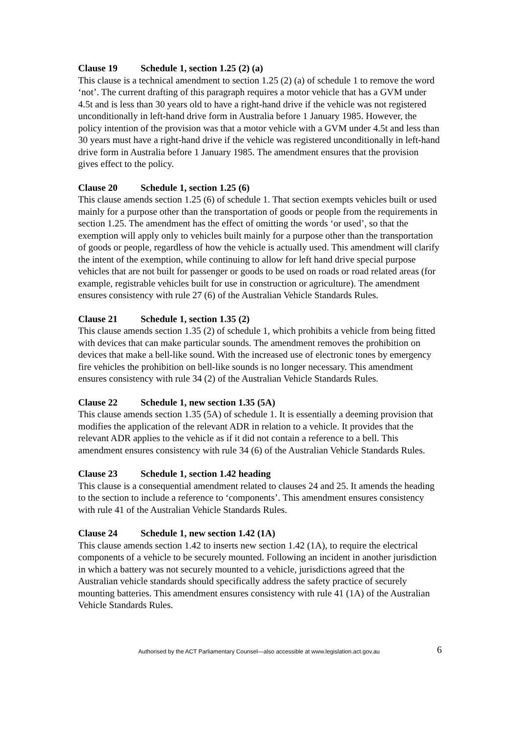Clause 19 Schedule 1, section 1.25 (2) (a)
This clause is a technical amendment to section 1.25 (2) (a) of schedule 1 to remove the word ‘not’. The current drafting of this paragraph requires a motor vehicle that has a GVM under 4.5t and is less than 30 years old to have a right-hand drive if the vehicle was not registered unconditionally in left-hand drive form in Australia before 1 January 1985. However, the policy intention of the provision was that a motor vehicle with a GVM under 4.5t and less than 30 years must have a right-hand drive if the vehicle was registered unconditionally in left-hand drive form in Australia before 1 January 1985. The amendment ensures that the provision gives effect to the policy.
Clause 20 Schedule 1, section 1.25 (6)
This clause amends section 1.25 (6) of schedule 1. That section exempts vehicles built or used mainly for a purpose other than the transportation of goods or people from the requirements in section 1.25. The amendment has the effect of omitting the words ‘or used’, so that the exemption will apply only to vehicles built mainly for a purpose other than the transportation of goods or people, regardless of how the vehicle is actually used. This amendment will clarify the intent of the exemption, while continuing to allow for left hand drive special purpose vehicles that are not built for passenger or goods to be used on roads or road related areas (for example, registrable vehicles built for use in construction or agriculture). The amendment ensures consistency with rule 27 (6) of the Australian Vehicle Standards Rules.
Clause 21 Schedule 1, section 1.35 (2)
This clause amends section 1.35 (2) of schedule 1, which prohibits a vehicle from being fitted with devices that can make particular sounds. The amendment removes the prohibition on devices that make a bell-like sound. With the increased use of electronic tones by emergency fire vehicles the prohibition on bell-like sounds is no longer necessary. This amendment ensures consistency with rule 34 (2) of the Australian Vehicle Standards Rules.
Clause 22 Schedule 1, new section 1.35 (5A)
This clause amends section 1.35 (5A) of schedule 1. It is essentially a deeming provision that modifies the application of the relevant ADR in relation to a vehicle. It provides that the relevant ADR applies to the vehicle as if it did not contain a reference to a bell. This amendment ensures consistency with rule 34 (6) of the Australian Vehicle Standards Rules.
Clause 23 Schedule 1, section 1.42 heading
This clause is a consequential amendment related to clauses 24 and 25. It amends the heading to the section to include a reference to ‘components’. This amendment ensures consistency with rule 41 of the Australian Vehicle Standards Rules.
Clause 24 Schedule 1, new section 1.42 (1A)
This clause amends section 1.42 to inserts new section 1.42 (1A), to require the electrical components of a vehicle to be securely mounted. Following an incident in another jurisdiction in which a battery was not securely mounted to a vehicle, jurisdictions agreed that the Australian vehicle standards should specifically address the safety practice of securely mounting batteries. This amendment ensures consistency with rule 41 (1A) of the Australian Vehicle Standards Rules.
Authorised by the ACT Parliamentary Counsel—also accessible at www.legislation.act.gov.au 6